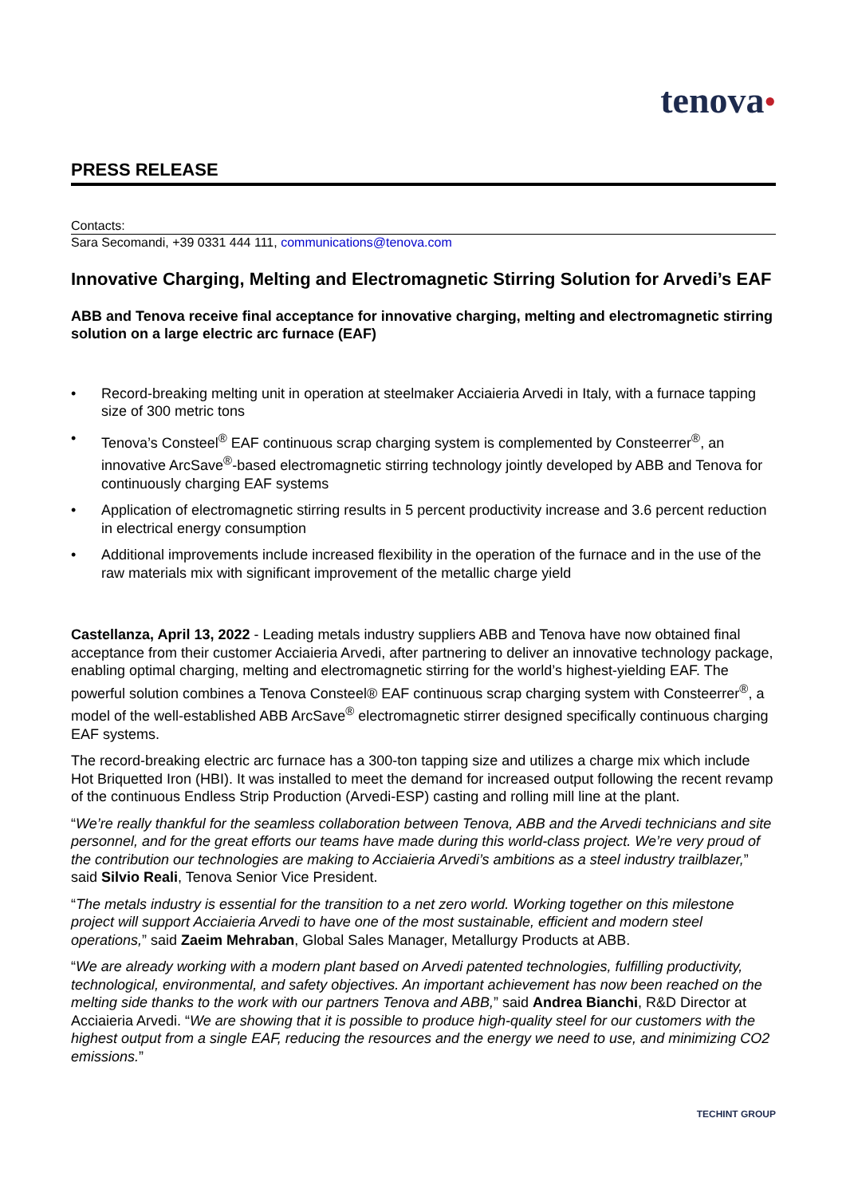tenova●
PRESS RELEASE
Contacts:
Sara Secomandi, +39 0331 444 111, communications@tenova.com
Innovative Charging, Melting and Electromagnetic Stirring Solution for Arvedi’s EAF
ABB and Tenova receive final acceptance for innovative charging, melting and electromagnetic stirring solution on a large electric arc furnace (EAF)
• Record-breaking melting unit in operation at steelmaker Acciaieria Arvedi in Italy, with a furnace tapping size of 300 metric tons
• Tenova’s Consteel<sup>®</sup> EAF continuous scrap charging system is complemented by Consteerrer<sup>®</sup>, an innovative ArcSave<sup>®</sup>-based electromagnetic stirring technology jointly developed by ABB and Tenova for continuously charging EAF systems
• Application of electromagnetic stirring results in 5 percent productivity increase and 3.6 percent reduction in electrical energy consumption
• Additional improvements include increased flexibility in the operation of the furnace and in the use of the raw materials mix with significant improvement of the metallic charge yield
Castellanza, April 13, 2022 - Leading metals industry suppliers ABB and Tenova have now obtained final acceptance from their customer Acciaieria Arvedi, after partnering to deliver an innovative technology package, enabling optimal charging, melting and electromagnetic stirring for the world’s highest-yielding EAF. The powerful solution combines a Tenova Consteel® EAF continuous scrap charging system with Consteerrer<sup>®</sup>, a model of the well-established ABB ArcSave<sup>®</sup> electromagnetic stirrer designed specifically continuous charging EAF systems.
The record-breaking electric arc furnace has a 300-ton tapping size and utilizes a charge mix which include Hot Briquetted Iron (HBI). It was installed to meet the demand for increased output following the recent revamp of the continuous Endless Strip Production (Arvedi-ESP) casting and rolling mill line at the plant.
“We’re really thankful for the seamless collaboration between Tenova, ABB and the Arvedi technicians and site personnel, and for the great efforts our teams have made during this world-class project. We’re very proud of the contribution our technologies are making to Acciaieria Arvedi’s ambitions as a steel industry trailblazer,” said Silvio Reali, Tenova Senior Vice President.
“The metals industry is essential for the transition to a net zero world. Working together on this milestone project will support Acciaieria Arvedi to have one of the most sustainable, efficient and modern steel operations,” said Zaeim Mehraban, Global Sales Manager, Metallurgy Products at ABB.
“We are already working with a modern plant based on Arvedi patented technologies, fulfilling productivity, technological, environmental, and safety objectives. An important achievement has now been reached on the melting side thanks to the work with our partners Tenova and ABB,” said Andrea Bianchi, R&D Director at Acciaieria Arvedi. “We are showing that it is possible to produce high-quality steel for our customers with the highest output from a single EAF, reducing the resources and the energy we need to use, and minimizing CO2 emissions.”
TECHINT GROUP